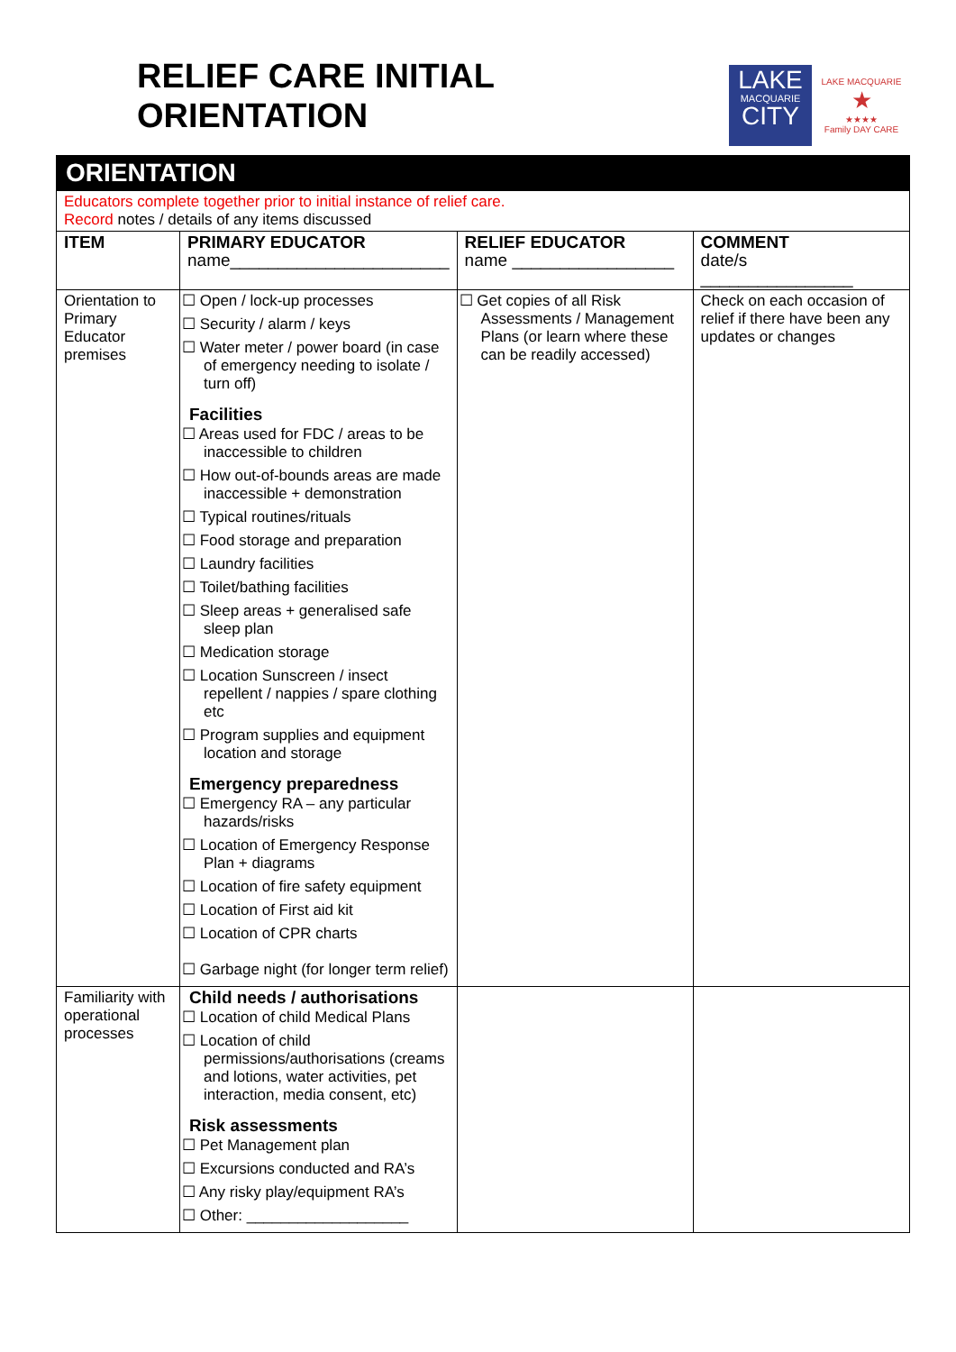RELIEF CARE INITIAL
ORIENTATION
LAKE
MACQUARIE
CITY
LAKE MACQUARIE
★
★★★★
Family DAY CARE
| ORIENTATION | | | |
| Educators complete together prior to initial instance of relief care. Record notes / details of any items discussed | | | |
| ITEM | PRIMARY EDUCATOR name_______________________ | RELIEF EDUCATOR name _________________ | COMMENT date/s ________________ |
| Orientation to Primary Educator premises | ☐ Open / lock-up processes ☐ Security / alarm / keys ☐ Water meter / power board (in case of emergency needing to isolate / turn off) Facilities ☐ Areas used for FDC / areas to be inaccessible to children ☐ How out-of-bounds areas are made inaccessible + demonstration ☐ Typical routines/rituals ☐ Food storage and preparation ☐ Laundry facilities ☐ Toilet/bathing facilities ☐ Sleep areas + generalised safe sleep plan ☐ Medication storage ☐ Location Sunscreen / insect repellent / nappies / spare clothing etc ☐ Program supplies and equipment location and storage Emergency preparedness ☐ Emergency RA – any particular hazards/risks ☐ Location of Emergency Response Plan + diagrams ☐ Location of fire safety equipment ☐ Location of First aid kit ☐ Location of CPR charts ☐ Garbage night (for longer term relief) | ☐ Get copies of all Risk Assessments / Management Plans (or learn where these can be readily accessed) | Check on each occasion of relief if there have been any updates or changes |
| Familiarity with operational processes | Child needs / authorisations ☐ Location of child Medical Plans ☐ Location of child permissions/authorisations (creams and lotions, water activities, pet interaction, media consent, etc) Risk assessments ☐ Pet Management plan ☐ Excursions conducted and RA’s ☐ Any risky play/equipment RA’s ☐ Other: ___________________ | | |